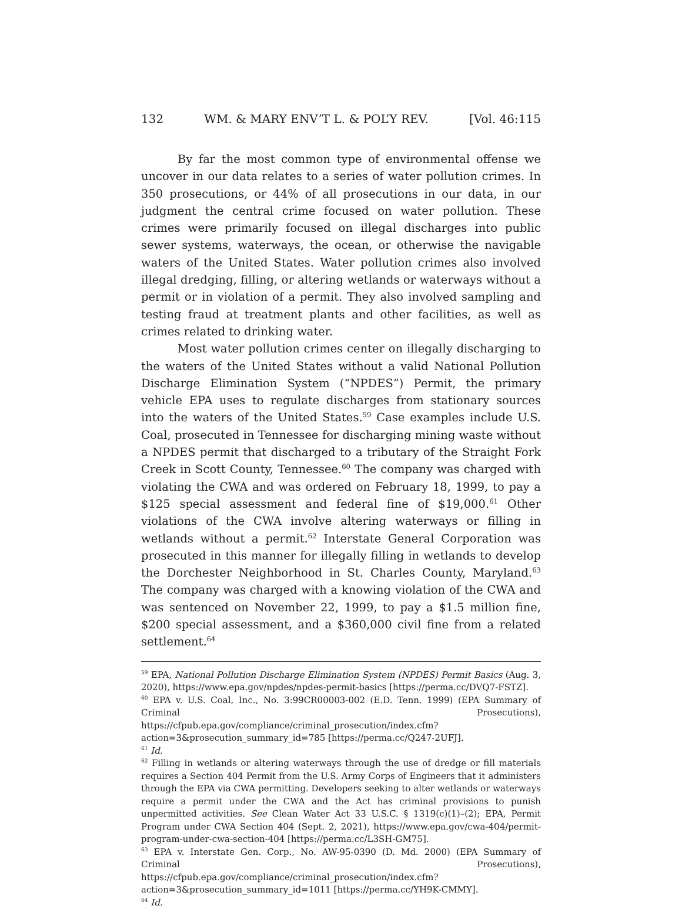132 WM. & MARY ENV’T L. & POL’Y REV. [Vol. 46:115
By far the most common type of environmental offense we uncover in our data relates to a series of water pollution crimes. In 350 prosecutions, or 44% of all prosecutions in our data, in our judgment the central crime focused on water pollution. These crimes were primarily focused on illegal discharges into public sewer systems, waterways, the ocean, or otherwise the navigable waters of the United States. Water pollution crimes also involved illegal dredging, filling, or altering wetlands or waterways without a permit or in violation of a permit. They also involved sampling and testing fraud at treatment plants and other facilities, as well as crimes related to drinking water.
Most water pollution crimes center on illegally discharging to the waters of the United States without a valid National Pollution Discharge Elimination System (“NPDES”) Permit, the primary vehicle EPA uses to regulate discharges from stationary sources into the waters of the United States.<sup>59</sup> Case examples include U.S. Coal, prosecuted in Tennessee for discharging mining waste without a NPDES permit that discharged to a tributary of the Straight Fork Creek in Scott County, Tennessee.<sup>60</sup> The company was charged with violating the CWA and was ordered on February 18, 1999, to pay a $125 special assessment and federal fine of $19,000.<sup>61</sup> Other violations of the CWA involve altering waterways or filling in wetlands without a permit.<sup>62</sup> Interstate General Corporation was prosecuted in this manner for illegally filling in wetlands to develop the Dorchester Neighborhood in St. Charles County, Maryland.<sup>63</sup> The company was charged with a knowing violation of the CWA and was sentenced on November 22, 1999, to pay a $1.5 million fine, $200 special assessment, and a $360,000 civil fine from a related settlement.<sup>64</sup>
<sup>59</sup> EPA, National Pollution Discharge Elimination System (NPDES) Permit Basics (Aug. 3, 2020), https://www.epa.gov/npdes/npdes-permit-basics [https://perma.cc/DVQ7-FSTZ].
<sup>60</sup> EPA v. U.S. Coal, Inc., No. 3:99CR00003-002 (E.D. Tenn. 1999) (EPA Summary of Criminal Prosecutions), https://cfpub.epa.gov/compliance/criminal_prosecution/index.cfm?action=3&prosecution_summary_id=785 [https://perma.cc/Q247-2UFJ].
<sup>61</sup> Id.
<sup>62</sup> Filling in wetlands or altering waterways through the use of dredge or fill materials requires a Section 404 Permit from the U.S. Army Corps of Engineers that it administers through the EPA via CWA permitting. Developers seeking to alter wetlands or waterways require a permit under the CWA and the Act has criminal provisions to punish unpermitted activities. See Clean Water Act 33 U.S.C. § 1319(c)(1)–(2); EPA, Permit Program under CWA Section 404 (Sept. 2, 2021), https://www.epa.gov/cwa-404/permit-program-under-cwa-section-404 [https://perma.cc/L3SH-GM75].
<sup>63</sup> EPA v. Interstate Gen. Corp., No. AW-95-0390 (D. Md. 2000) (EPA Summary of Criminal Prosecutions), https://cfpub.epa.gov/compliance/criminal_prosecution/index.cfm?action=3&prosecution_summary_id=1011 [https://perma.cc/YH9K-CMMY].
<sup>64</sup> Id.